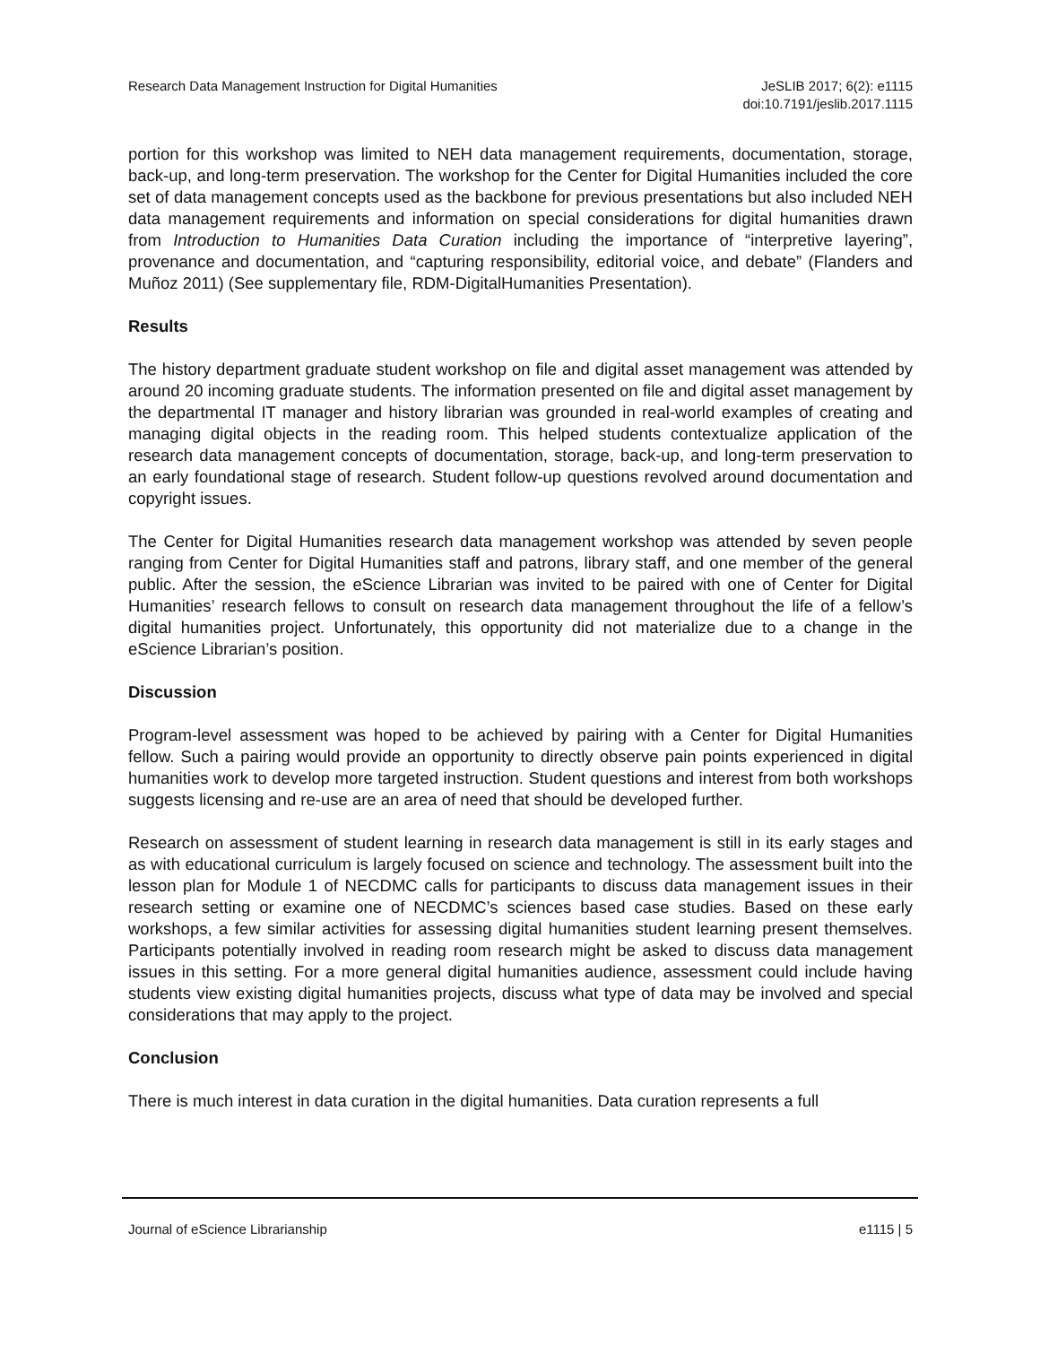Research Data Management Instruction for Digital Humanities
JeSLIB 2017; 6(2): e1115
doi:10.7191/jeslib.2017.1115
portion for this workshop was limited to NEH data management requirements, documentation, storage, back-up, and long-term preservation. The workshop for the Center for Digital Humanities included the core set of data management concepts used as the backbone for previous presentations but also included NEH data management requirements and information on special considerations for digital humanities drawn from Introduction to Humanities Data Curation including the importance of “interpretive layering”, provenance and documentation, and “capturing responsibility, editorial voice, and debate” (Flanders and Muñoz 2011) (See supplementary file, RDM-DigitalHumanities Presentation).
Results
The history department graduate student workshop on file and digital asset management was attended by around 20 incoming graduate students. The information presented on file and digital asset management by the departmental IT manager and history librarian was grounded in real-world examples of creating and managing digital objects in the reading room. This helped students contextualize application of the research data management concepts of documentation, storage, back-up, and long-term preservation to an early foundational stage of research. Student follow-up questions revolved around documentation and copyright issues.
The Center for Digital Humanities research data management workshop was attended by seven people ranging from Center for Digital Humanities staff and patrons, library staff, and one member of the general public. After the session, the eScience Librarian was invited to be paired with one of Center for Digital Humanities’ research fellows to consult on research data management throughout the life of a fellow’s digital humanities project. Unfortunately, this opportunity did not materialize due to a change in the eScience Librarian’s position.
Discussion
Program-level assessment was hoped to be achieved by pairing with a Center for Digital Humanities fellow. Such a pairing would provide an opportunity to directly observe pain points experienced in digital humanities work to develop more targeted instruction. Student questions and interest from both workshops suggests licensing and re-use are an area of need that should be developed further.
Research on assessment of student learning in research data management is still in its early stages and as with educational curriculum is largely focused on science and technology. The assessment built into the lesson plan for Module 1 of NECDMC calls for participants to discuss data management issues in their research setting or examine one of NECDMC’s sciences based case studies. Based on these early workshops, a few similar activities for assessing digital humanities student learning present themselves. Participants potentially involved in reading room research might be asked to discuss data management issues in this setting. For a more general digital humanities audience, assessment could include having students view existing digital humanities projects, discuss what type of data may be involved and special considerations that may apply to the project.
Conclusion
There is much interest in data curation in the digital humanities. Data curation represents a full
Journal of eScience Librarianship
e1115 | 5